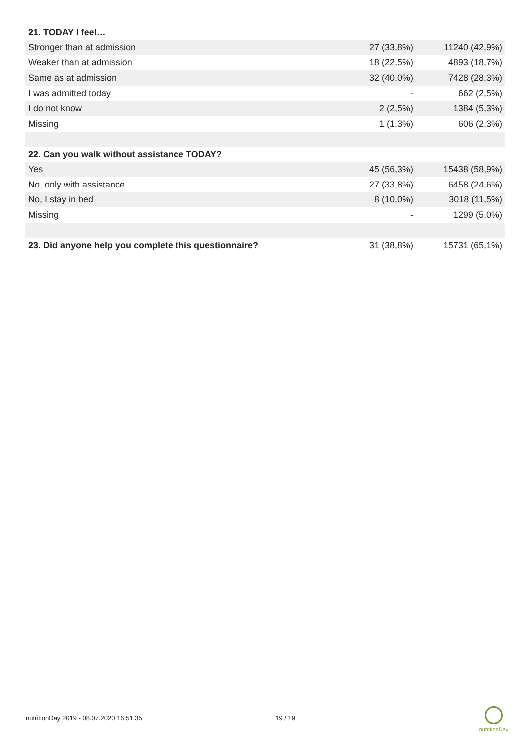| 21. TODAY I feel… | | |
| --- | --- | --- |
| Stronger than at admission | 27 (33,8%) | 11240 (42,9%) |
| Weaker than at admission | 18 (22,5%) | 4893 (18,7%) |
| Same as at admission | 32 (40,0%) | 7428 (28,3%) |
| I was admitted today | - | 662 (2,5%) |
| I do not know | 2 (2,5%) | 1384 (5,3%) |
| Missing | 1 (1,3%) | 606 (2,3%) |
| 22. Can you walk without assistance TODAY? | | |
| Yes | 45 (56,3%) | 15438 (58,9%) |
| No, only with assistance | 27 (33,8%) | 6458 (24,6%) |
| No, I stay in bed | 8 (10,0%) | 3018 (11,5%) |
| Missing | - | 1299 (5,0%) |
| 23. Did anyone help you complete this questionnaire? | 31 (38,8%) | 15731 (65,1%) |
nutritionDay 2019 - 08.07.2020 16:51:35 19 / 19
nutritionDay